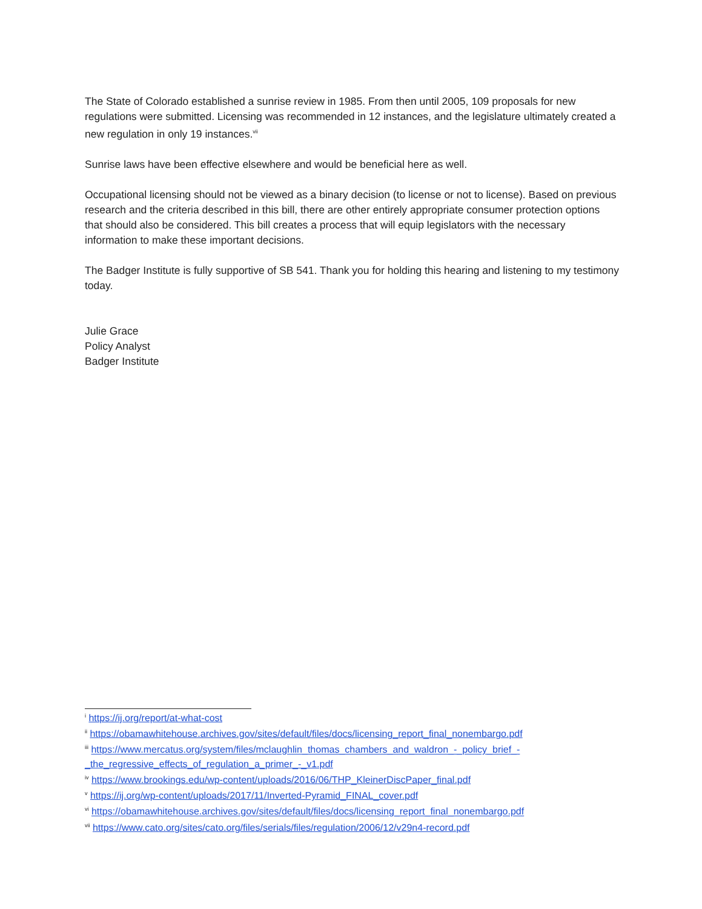The State of Colorado established a sunrise review in 1985. From then until 2005, 109 proposals for new regulations were submitted. Licensing was recommended in 12 instances, and the legislature ultimately created a new regulation in only 19 instances.<sup>vii</sup>
Sunrise laws have been effective elsewhere and would be beneficial here as well.
Occupational licensing should not be viewed as a binary decision (to license or not to license). Based on previous research and the criteria described in this bill, there are other entirely appropriate consumer protection options that should also be considered. This bill creates a process that will equip legislators with the necessary information to make these important decisions.
The Badger Institute is fully supportive of SB 541. Thank you for holding this hearing and listening to my testimony today.
Julie Grace
Policy Analyst
Badger Institute
<sup>i</sup> https://ij.org/report/at-what-cost
<sup>ii</sup> https://obamawhitehouse.archives.gov/sites/default/files/docs/licensing_report_final_nonembargo.pdf
<sup>iii</sup> https://www.mercatus.org/system/files/mclaughlin_thomas_chambers_and_waldron_-_policy_brief_-_the_regressive_effects_of_regulation_a_primer_-_v1.pdf
<sup>iv</sup> https://www.brookings.edu/wp-content/uploads/2016/06/THP_KleinerDiscPaper_final.pdf
<sup>v</sup> https://ij.org/wp-content/uploads/2017/11/Inverted-Pyramid_FINAL_cover.pdf
<sup>vi</sup> https://obamawhitehouse.archives.gov/sites/default/files/docs/licensing_report_final_nonembargo.pdf
<sup>vii</sup> https://www.cato.org/sites/cato.org/files/serials/files/regulation/2006/12/v29n4-record.pdf